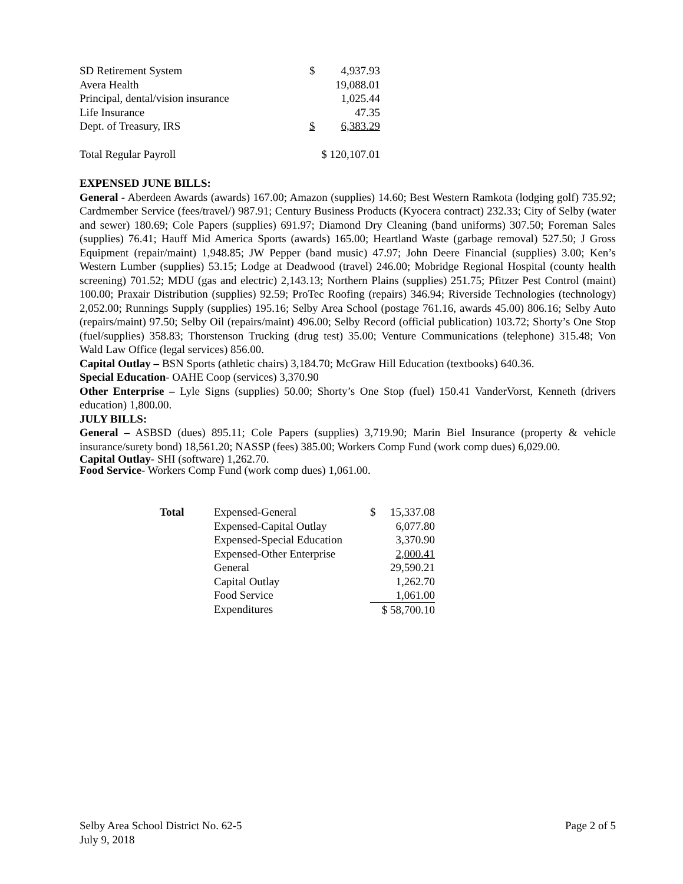| SD Retirement System | $ | 4,937.93 |
| Avera Health | | 19,088.01 |
| Principal, dental/vision insurance | | 1,025.44 |
| Life Insurance | | 47.35 |
| Dept. of Treasury, IRS | $ | 6,383.29 |
| Total Regular Payroll | $ 120,107.01 | |
EXPENSED JUNE BILLS:
General - Aberdeen Awards (awards) 167.00; Amazon (supplies) 14.60; Best Western Ramkota (lodging golf) 735.92; Cardmember Service (fees/travel/) 987.91; Century Business Products (Kyocera contract) 232.33; City of Selby (water and sewer) 180.69; Cole Papers (supplies) 691.97; Diamond Dry Cleaning (band uniforms) 307.50; Foreman Sales (supplies) 76.41; Hauff Mid America Sports (awards) 165.00; Heartland Waste (garbage removal) 527.50; J Gross Equipment (repair/maint) 1,948.85; JW Pepper (band music) 47.97; John Deere Financial (supplies) 3.00; Ken’s Western Lumber (supplies) 53.15; Lodge at Deadwood (travel) 246.00; Mobridge Regional Hospital (county health screening) 701.52; MDU (gas and electric) 2,143.13; Northern Plains (supplies) 251.75; Pfitzer Pest Control (maint) 100.00; Praxair Distribution (supplies) 92.59; ProTec Roofing (repairs) 346.94; Riverside Technologies (technology) 2,052.00; Runnings Supply (supplies) 195.16; Selby Area School (postage 761.16, awards 45.00) 806.16; Selby Auto (repairs/maint) 97.50; Selby Oil (repairs/maint) 496.00; Selby Record (official publication) 103.72; Shorty’s One Stop (fuel/supplies) 358.83; Thorstenson Trucking (drug test) 35.00; Venture Communications (telephone) 315.48; Von Wald Law Office (legal services) 856.00.
Capital Outlay – BSN Sports (athletic chairs) 3,184.70; McGraw Hill Education (textbooks) 640.36.
Special Education- OAHE Coop (services) 3,370.90
Other Enterprise – Lyle Signs (supplies) 50.00; Shorty’s One Stop (fuel) 150.41 VanderVorst, Kenneth (drivers education) 1,800.00.
JULY BILLS:
General – ASBSD (dues) 895.11; Cole Papers (supplies) 3,719.90; Marin Biel Insurance (property & vehicle insurance/surety bond) 18,561.20; NASSP (fees) 385.00; Workers Comp Fund (work comp dues) 6,029.00.
Capital Outlay- SHI (software) 1,262.70.
Food Service- Workers Comp Fund (work comp dues) 1,061.00.
| Total | Expensed-General | $ | 15,337.08 |
| | Expensed-Capital Outlay | | 6,077.80 |
| | Expensed-Special Education | | 3,370.90 |
| | Expensed-Other Enterprise | | 2,000.41 |
| | General | | 29,590.21 |
| | Capital Outlay | | 1,262.70 |
| | Food Service | | 1,061.00 |
| | Expenditures | $ 58,700.10 | |
Selby Area School District No. 62-5
July 9, 2018
Page 2 of 5